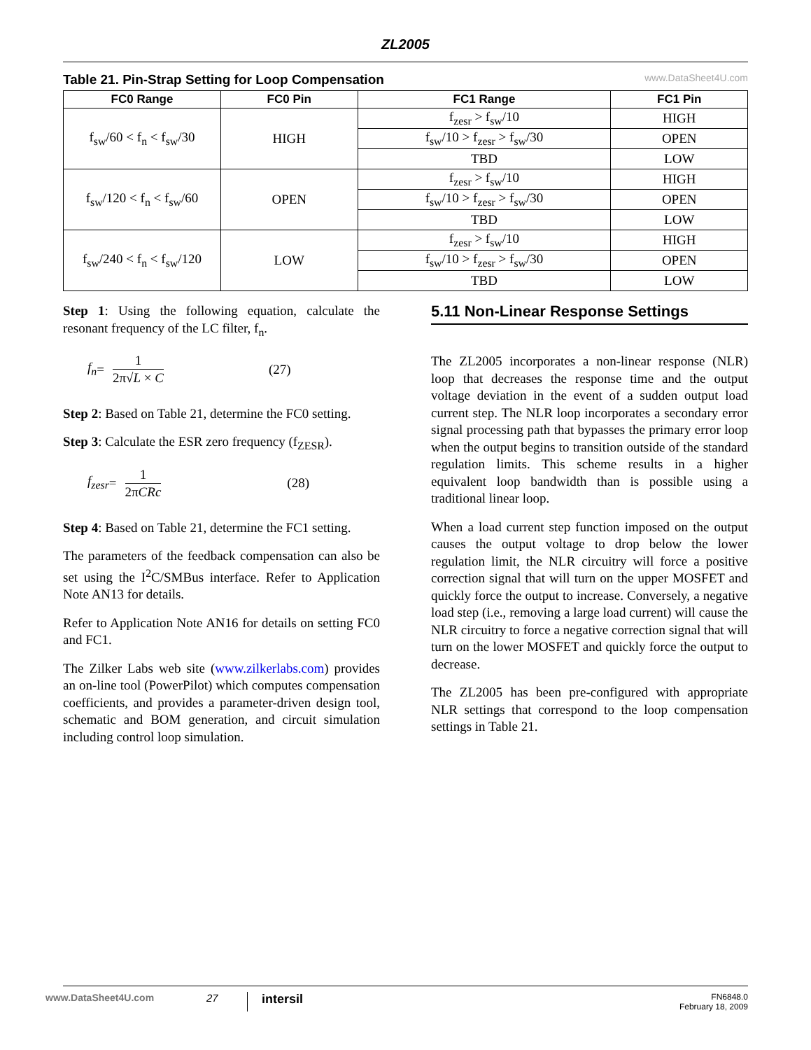ZL2005
Table 21. Pin-Strap Setting for Loop Compensation www.DataSheet4U.com
| FC0 Range | FC0 Pin | FC1 Range | FC1 Pin |
| --- | --- | --- | --- |
| f<sub>sw</sub>/60 < f<sub>n</sub> < f<sub>sw</sub>/30 | HIGH | f<sub>zesr</sub> > f<sub>sw</sub>/10 | HIGH |
| | | f<sub>sw</sub>/10 > f<sub>zesr</sub> > f<sub>sw</sub>/30 | OPEN |
| | | TBD | LOW |
| f<sub>sw</sub>/120 < f<sub>n</sub> < f<sub>sw</sub>/60 | OPEN | f<sub>zesr</sub> > f<sub>sw</sub>/10 | HIGH |
| | | f<sub>sw</sub>/10 > f<sub>zesr</sub> > f<sub>sw</sub>/30 | OPEN |
| | | TBD | LOW |
| f<sub>sw</sub>/240 < f<sub>n</sub> < f<sub>sw</sub>/120 | LOW | f<sub>zesr</sub> > f<sub>sw</sub>/10 | HIGH |
| | | f<sub>sw</sub>/10 > f<sub>zesr</sub> > f<sub>sw</sub>/30 | OPEN |
| | | TBD | LOW |
Step 1: Using the following equation, calculate the resonant frequency of the LC filter, f<sub>n</sub>.
f<sub>n</sub> =
1
2π√L × C
(27)
Step 2: Based on Table 21, determine the FC0 setting.
Step 3: Calculate the ESR zero frequency (f<sub>ZESR</sub>).
f<sub>zesr</sub> =
1
2πCRc
(28)
Step 4: Based on Table 21, determine the FC1 setting.
The parameters of the feedback compensation can also be set using the I<sup>2</sup>C/SMBus interface. Refer to Application Note AN13 for details.
Refer to Application Note AN16 for details on setting FC0 and FC1.
The Zilker Labs web site (www.zilkerlabs.com) provides an on-line tool (PowerPilot) which computes compensation coefficients, and provides a parameter-driven design tool, schematic and BOM generation, and circuit simulation including control loop simulation.
5.11 Non-Linear Response Settings
The ZL2005 incorporates a non-linear response (NLR) loop that decreases the response time and the output voltage deviation in the event of a sudden output load current step. The NLR loop incorporates a secondary error signal processing path that bypasses the primary error loop when the output begins to transition outside of the standard regulation limits. This scheme results in a higher equivalent loop bandwidth than is possible using a traditional linear loop.
When a load current step function imposed on the output causes the output voltage to drop below the lower regulation limit, the NLR circuitry will force a positive correction signal that will turn on the upper MOSFET and quickly force the output to increase. Conversely, a negative load step (i.e., removing a large load current) will cause the NLR circuitry to force a negative correction signal that will turn on the lower MOSFET and quickly force the output to decrease.
The ZL2005 has been pre-configured with appropriate NLR settings that correspond to the loop compensation settings in Table 21.
www.DataSheet4U.com 27 intersil FN6848.0
February 18, 2009